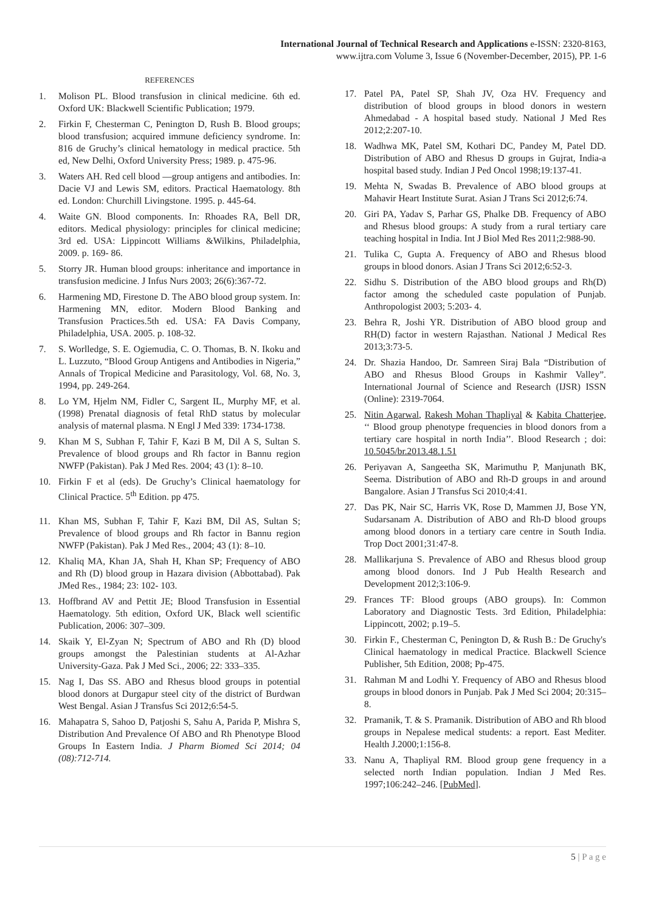International Journal of Technical Research and Applications e-ISSN: 2320-8163,
www.ijtra.com Volume 3, Issue 6 (November-December, 2015), PP. 1-6
REFERENCES
1. Molison PL. Blood transfusion in clinical medicine. 6th ed. Oxford UK: Blackwell Scientific Publication; 1979.
2. Firkin F, Chesterman C, Penington D, Rush B. Blood groups; blood transfusion; acquired immune deficiency syndrome. In: 816 de Gruchy’s clinical hematology in medical practice. 5th ed, New Delhi, Oxford University Press; 1989. p. 475-96.
3. Waters AH. Red cell blood —group antigens and antibodies. In: Dacie VJ and Lewis SM, editors. Practical Haematology. 8th ed. London: Churchill Livingstone. 1995. p. 445-64.
4. Waite GN. Blood components. In: Rhoades RA, Bell DR, editors. Medical physiology: principles for clinical medicine; 3rd ed. USA: Lippincott Williams &Wilkins, Philadelphia, 2009. p. 169- 86.
5. Storry JR. Human blood groups: inheritance and importance in transfusion medicine. J Infus Nurs 2003; 26(6):367-72.
6. Harmening MD, Firestone D. The ABO blood group system. In: Harmening MN, editor. Modern Blood Banking and Transfusion Practices.5th ed. USA: FA Davis Company, Philadelphia, USA. 2005. p. 108-32.
7. S. Worlledge, S. E. Ogiemudia, C. O. Thomas, B. N. Ikoku and L. Luzzuto, “Blood Group Antigens and Antibodies in Nigeria,” Annals of Tropical Medicine and Parasitology, Vol. 68, No. 3, 1994, pp. 249-264.
8. Lo YM, Hjelm NM, Fidler C, Sargent IL, Murphy MF, et al. (1998) Prenatal diagnosis of fetal RhD status by molecular analysis of maternal plasma. N Engl J Med 339: 1734-1738.
9. Khan M S, Subhan F, Tahir F, Kazi B M, Dil A S, Sultan S. Prevalence of blood groups and Rh factor in Bannu region NWFP (Pakistan). Pak J Med Res. 2004; 43 (1): 8–10.
10. Firkin F et al (eds). De Gruchy’s Clinical haematology for Clinical Practice. 5<sup>th</sup> Edition. pp 475.
11. Khan MS, Subhan F, Tahir F, Kazi BM, Dil AS, Sultan S; Prevalence of blood groups and Rh factor in Bannu region NWFP (Pakistan). Pak J Med Res., 2004; 43 (1): 8–10.
12. Khaliq MA, Khan JA, Shah H, Khan SP; Frequency of ABO and Rh (D) blood group in Hazara division (Abbottabad). Pak JMed Res., 1984; 23: 102- 103.
13. Hoffbrand AV and Pettit JE; Blood Transfusion in Essential Haematology. 5th edition, Oxford UK, Black well scientific Publication, 2006: 307–309.
14. Skaik Y, El-Zyan N; Spectrum of ABO and Rh (D) blood groups amongst the Palestinian students at Al-Azhar University-Gaza. Pak J Med Sci., 2006; 22: 333–335.
15. Nag I, Das SS. ABO and Rhesus blood groups in potential blood donors at Durgapur steel city of the district of Burdwan West Bengal. Asian J Transfus Sci 2012;6:54-5.
16. Mahapatra S, Sahoo D, Patjoshi S, Sahu A, Parida P, Mishra S, Distribution And Prevalence Of ABO and Rh Phenotype Blood Groups In Eastern India. J Pharm Biomed Sci 2014; 04 (08):712-714.
17. Patel PA, Patel SP, Shah JV, Oza HV. Frequency and distribution of blood groups in blood donors in western Ahmedabad - A hospital based study. National J Med Res 2012;2:207-10.
18. Wadhwa MK, Patel SM, Kothari DC, Pandey M, Patel DD. Distribution of ABO and Rhesus D groups in Gujrat, India-a hospital based study. Indian J Ped Oncol 1998;19:137-41.
19. Mehta N, Swadas B. Prevalence of ABO blood groups at Mahavir Heart Institute Surat. Asian J Trans Sci 2012;6:74.
20. Giri PA, Yadav S, Parhar GS, Phalke DB. Frequency of ABO and Rhesus blood groups: A study from a rural tertiary care teaching hospital in India. Int J Biol Med Res 2011;2:988-90.
21. Tulika C, Gupta A. Frequency of ABO and Rhesus blood groups in blood donors. Asian J Trans Sci 2012;6:52-3.
22. Sidhu S. Distribution of the ABO blood groups and Rh(D) factor among the scheduled caste population of Punjab. Anthropologist 2003; 5:203- 4.
23. Behra R, Joshi YR. Distribution of ABO blood group and RH(D) factor in western Rajasthan. National J Medical Res 2013;3:73-5.
24. Dr. Shazia Handoo, Dr. Samreen Siraj Bala “Distribution of ABO and Rhesus Blood Groups in Kashmir Valley”. International Journal of Science and Research (IJSR) ISSN (Online): 2319-7064.
25. Nitin Agarwal, Rakesh Mohan Thapliyal & Kabita Chatterjee, ‘‘ Blood group phenotype frequencies in blood donors from a tertiary care hospital in north India’’. Blood Research ; doi: 10.5045/br.2013.48.1.51
26. Periyavan A, Sangeetha SK, Marimuthu P, Manjunath BK, Seema. Distribution of ABO and Rh-D groups in and around Bangalore. Asian J Transfus Sci 2010;4:41.
27. Das PK, Nair SC, Harris VK, Rose D, Mammen JJ, Bose YN, Sudarsanam A. Distribution of ABO and Rh-D blood groups among blood donors in a tertiary care centre in South India. Trop Doct 2001;31:47-8.
28. Mallikarjuna S. Prevalence of ABO and Rhesus blood group among blood donors. Ind J Pub Health Research and Development 2012;3:106-9.
29. Frances TF: Blood groups (ABO groups). In: Common Laboratory and Diagnostic Tests. 3rd Edition, Philadelphia: Lippincott, 2002; p.19–5.
30. Firkin F., Chesterman C, Penington D, & Rush B.: De Gruchy's Clinical haematology in medical Practice. Blackwell Science Publisher, 5th Edition, 2008; Pp-475.
31. Rahman M and Lodhi Y. Frequency of ABO and Rhesus blood groups in blood donors in Punjab. Pak J Med Sci 2004; 20:315–8.
32. Pramanik, T. & S. Pramanik. Distribution of ABO and Rh blood groups in Nepalese medical students: a report. East Mediter. Health J.2000;1:156-8.
33. Nanu A, Thapliyal RM. Blood group gene frequency in a selected north Indian population. Indian J Med Res. 1997;106:242–246. [PubMed].
5 | P a g e